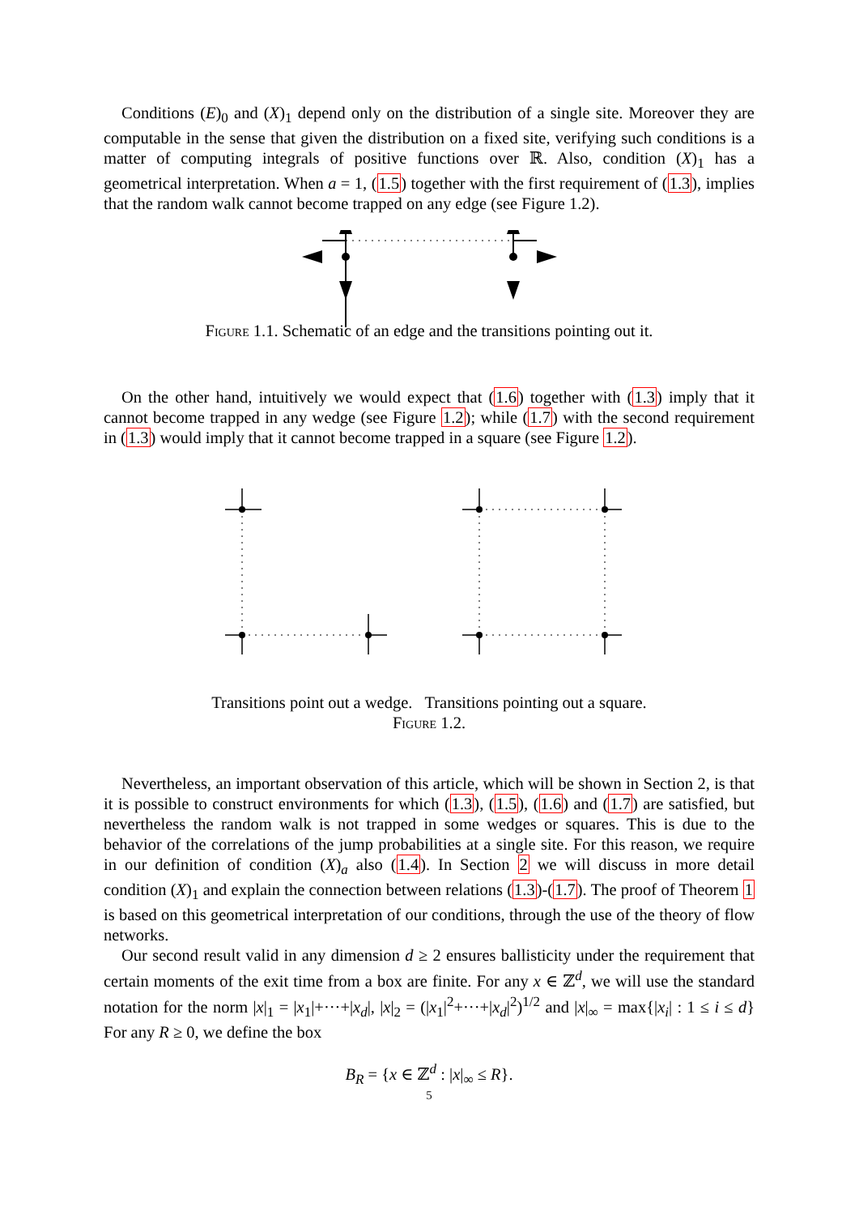Conditions (E)<sub>0</sub> and (X)<sub>1</sub> depend only on the distribution of a single site. Moreover they are computable in the sense that given the distribution on a fixed site, verifying such conditions is a matter of computing integrals of positive functions over ℝ. Also, condition (X)<sub>1</sub> has a geometrical interpretation. When a = 1, (1.5) together with the first requirement of (1.3), implies that the random walk cannot become trapped on any edge (see Figure 1.2).
Figure 1.1. Schematic of an edge and the transitions pointing out it.
On the other hand, intuitively we would expect that (1.6) together with (1.3) imply that it cannot become trapped in any wedge (see Figure 1.2); while (1.7) with the second requirement in (1.3) would imply that it cannot become trapped in a square (see Figure 1.2).
Transitions point out a wedge. Transitions pointing out a square.
Figure 1.2.
Nevertheless, an important observation of this article, which will be shown in Section 2, is that it is possible to construct environments for which (1.3), (1.5), (1.6) and (1.7) are satisfied, but nevertheless the random walk is not trapped in some wedges or squares. This is due to the behavior of the correlations of the jump probabilities at a single site. For this reason, we require in our definition of condition (X)<sub>a</sub> also (1.4). In Section 2 we will discuss in more detail condition (X)<sub>1</sub> and explain the connection between relations (1.3)-(1.7). The proof of Theorem 1 is based on this geometrical interpretation of our conditions, through the use of the theory of flow networks.
Our second result valid in any dimension d ≥ 2 ensures ballisticity under the requirement that certain moments of the exit time from a box are finite. For any x ∈ ℤ<sup>d</sup>, we will use the standard notation for the norm |x|<sub>1</sub> = |x<sub>1</sub>|+···+|x<sub>d</sub>|, |x|<sub>2</sub> = (|x<sub>1</sub>|<sup>2</sup>+···+|x<sub>d</sub>|<sup>2</sup>)<sup>1/2</sup> and |x|<sub>∞</sub> = max{|x<sub>i</sub>| : 1 ≤ i ≤ d} For any R ≥ 0, we define the box
B<sub>R</sub> = {x ∈ ℤ<sup>d</sup> : |x|<sub>∞</sub> ≤ R}.
5